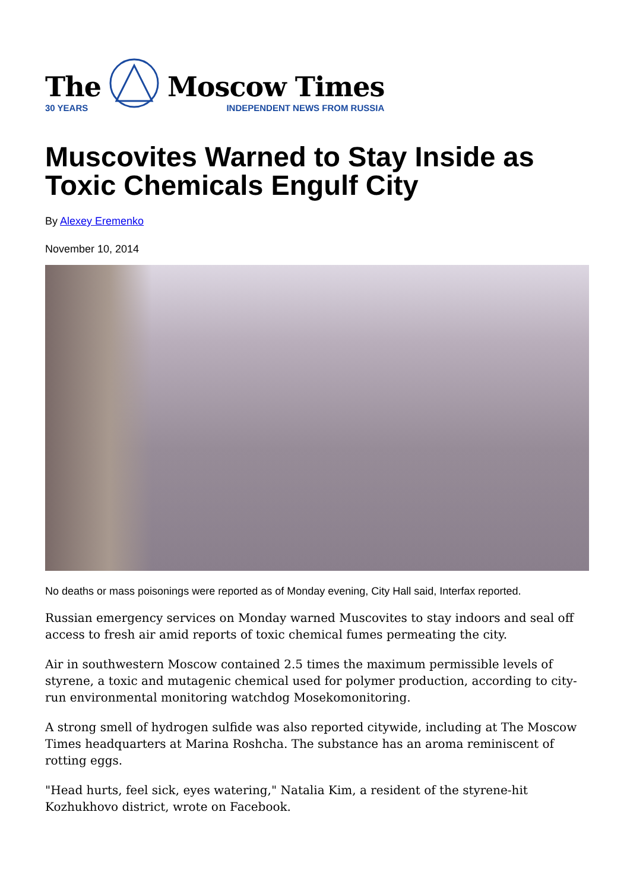The
30 YEARS
Moscow Times
INDEPENDENT NEWS FROM RUSSIA
Muscovites Warned to Stay Inside as Toxic Chemicals Engulf City
By Alexey Eremenko
November 10, 2014
No deaths or mass poisonings were reported as of Monday evening, City Hall said, Interfax reported.
Russian emergency services on Monday warned Muscovites to stay indoors and seal off access to fresh air amid reports of toxic chemical fumes permeating the city.
Air in southwestern Moscow contained 2.5 times the maximum permissible levels of styrene, a toxic and mutagenic chemical used for polymer production, according to city-run environmental monitoring watchdog Mosekomonitoring.
A strong smell of hydrogen sulfide was also reported citywide, including at The Moscow Times headquarters at Marina Roshcha. The substance has an aroma reminiscent of rotting eggs.
"Head hurts, feel sick, eyes watering," Natalia Kim, a resident of the styrene-hit Kozhukhovo district, wrote on Facebook.